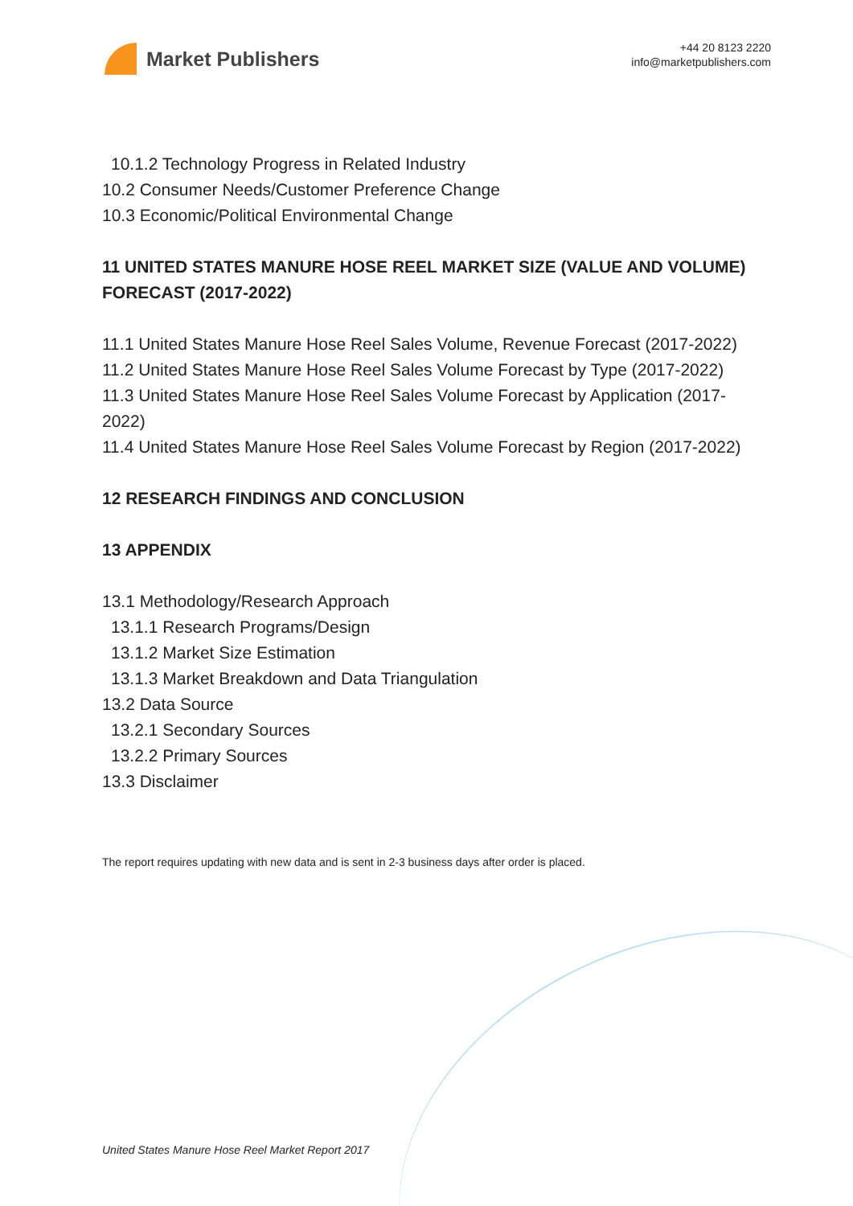Market Publishers
+44 20 8123 2220
info@marketpublishers.com
10.1.2 Technology Progress in Related Industry
10.2 Consumer Needs/Customer Preference Change
10.3 Economic/Political Environmental Change
11 UNITED STATES MANURE HOSE REEL MARKET SIZE (VALUE AND VOLUME) FORECAST (2017-2022)
11.1 United States Manure Hose Reel Sales Volume, Revenue Forecast (2017-2022)
11.2 United States Manure Hose Reel Sales Volume Forecast by Type (2017-2022)
11.3 United States Manure Hose Reel Sales Volume Forecast by Application (2017-2022)
11.4 United States Manure Hose Reel Sales Volume Forecast by Region (2017-2022)
12 RESEARCH FINDINGS AND CONCLUSION
13 APPENDIX
13.1 Methodology/Research Approach
13.1.1 Research Programs/Design
13.1.2 Market Size Estimation
13.1.3 Market Breakdown and Data Triangulation
13.2 Data Source
13.2.1 Secondary Sources
13.2.2 Primary Sources
13.3 Disclaimer
The report requires updating with new data and is sent in 2-3 business days after order is placed.
United States Manure Hose Reel Market Report 2017